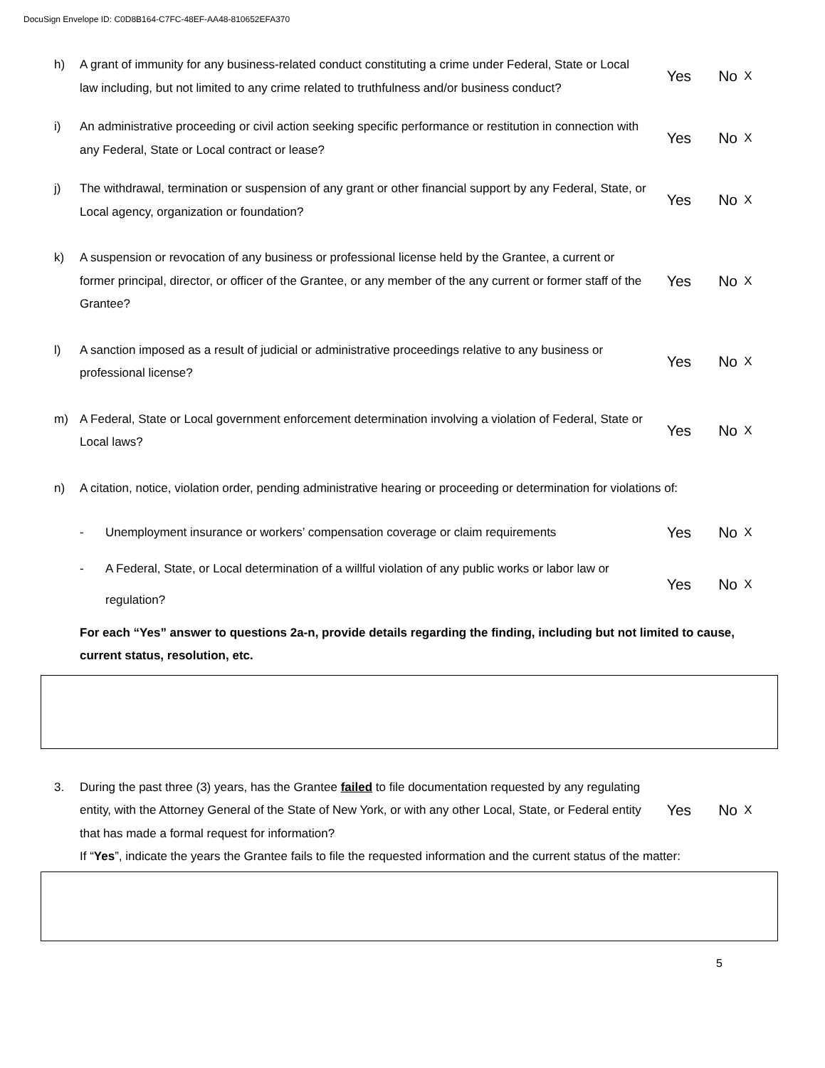DocuSign Envelope ID: C0D8B164-C7FC-48EF-AA48-810652EFA370
h) A grant of immunity for any business-related conduct constituting a crime under Federal, State or Local law including, but not limited to any crime related to truthfulness and/or business conduct?
Yes No X
i) An administrative proceeding or civil action seeking specific performance or restitution in connection with any Federal, State or Local contract or lease?
Yes No X
j) The withdrawal, termination or suspension of any grant or other financial support by any Federal, State, or Local agency, organization or foundation?
Yes No X
k) A suspension or revocation of any business or professional license held by the Grantee, a current or former principal, director, or officer of the Grantee, or any member of the any current or former staff of the Grantee?
Yes No X
l) A sanction imposed as a result of judicial or administrative proceedings relative to any business or professional license?
Yes No X
m) A Federal, State or Local government enforcement determination involving a violation of Federal, State or Local laws?
Yes No X
n) A citation, notice, violation order, pending administrative hearing or proceeding or determination for violations of:
- Unemployment insurance or workers’ compensation coverage or claim requirements
Yes No X
- A Federal, State, or Local determination of a willful violation of any public works or labor law or regulation?
Yes No X
For each “Yes” answer to questions 2a-n, provide details regarding the finding, including but not limited to cause, current status, resolution, etc.
3. During the past three (3) years, has the Grantee failed to file documentation requested by any regulating entity, with the Attorney General of the State of New York, or with any other Local, State, or Federal entity that has made a formal request for information?
Yes No X
If “Yes”, indicate the years the Grantee fails to file the requested information and the current status of the matter:
5